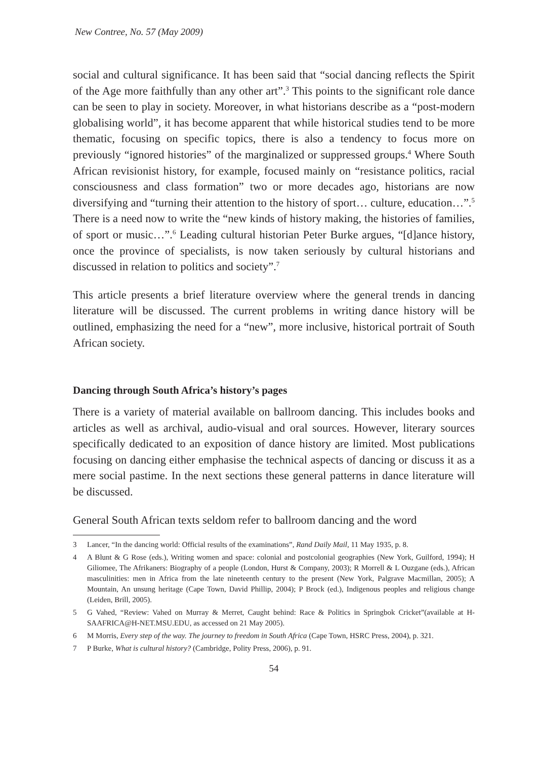New Contree, No. 57 (May 2009)
social and cultural significance. It has been said that “social dancing reflects the Spirit of the Age more faithfully than any other art”.<sup>3</sup> This points to the significant role dance can be seen to play in society. Moreover, in what historians describe as a “post-modern globalising world”, it has become apparent that while historical studies tend to be more thematic, focusing on specific topics, there is also a tendency to focus more on previously “ignored histories” of the marginalized or suppressed groups.<sup>4</sup> Where South African revisionist history, for example, focused mainly on “resistance politics, racial consciousness and class formation” two or more decades ago, historians are now diversifying and “turning their attention to the history of sport… culture, education…”.<sup>5</sup> There is a need now to write the “new kinds of history making, the histories of families, of sport or music…”.<sup>6</sup> Leading cultural historian Peter Burke argues, “[d]ance history, once the province of specialists, is now taken seriously by cultural historians and discussed in relation to politics and society”.<sup>7</sup>
This article presents a brief literature overview where the general trends in dancing literature will be discussed. The current problems in writing dance history will be outlined, emphasizing the need for a “new”, more inclusive, historical portrait of South African society.
Dancing through South Africa’s history’s pages
There is a variety of material available on ballroom dancing. This includes books and articles as well as archival, audio-visual and oral sources. However, literary sources specifically dedicated to an exposition of dance history are limited. Most publications focusing on dancing either emphasise the technical aspects of dancing or discuss it as a mere social pastime. In the next sections these general patterns in dance literature will be discussed.
General South African texts seldom refer to ballroom dancing and the word
3 Lancer, “In the dancing world: Official results of the examinations”, Rand Daily Mail, 11 May 1935, p. 8.
4 A Blunt & G Rose (eds.), Writing women and space: colonial and postcolonial geographies (New York, Guilford, 1994); H Giliomee, The Afrikaners: Biography of a people (London, Hurst & Company, 2003); R Morrell & L Ouzgane (eds.), African masculinities: men in Africa from the late nineteenth century to the present (New York, Palgrave Macmillan, 2005); A Mountain, An unsung heritage (Cape Town, David Phillip, 2004); P Brock (ed.), Indigenous peoples and religious change (Leiden, Brill, 2005).
5 G Vahed, “Review: Vahed on Murray & Merret, Caught behind: Race & Politics in Springbok Cricket”(available at H-SAAFRICA@H-NET.MSU.EDU, as accessed on 21 May 2005).
6 M Morris, Every step of the way. The journey to freedom in South Africa (Cape Town, HSRC Press, 2004), p. 321.
7 P Burke, What is cultural history? (Cambridge, Polity Press, 2006), p. 91.
54